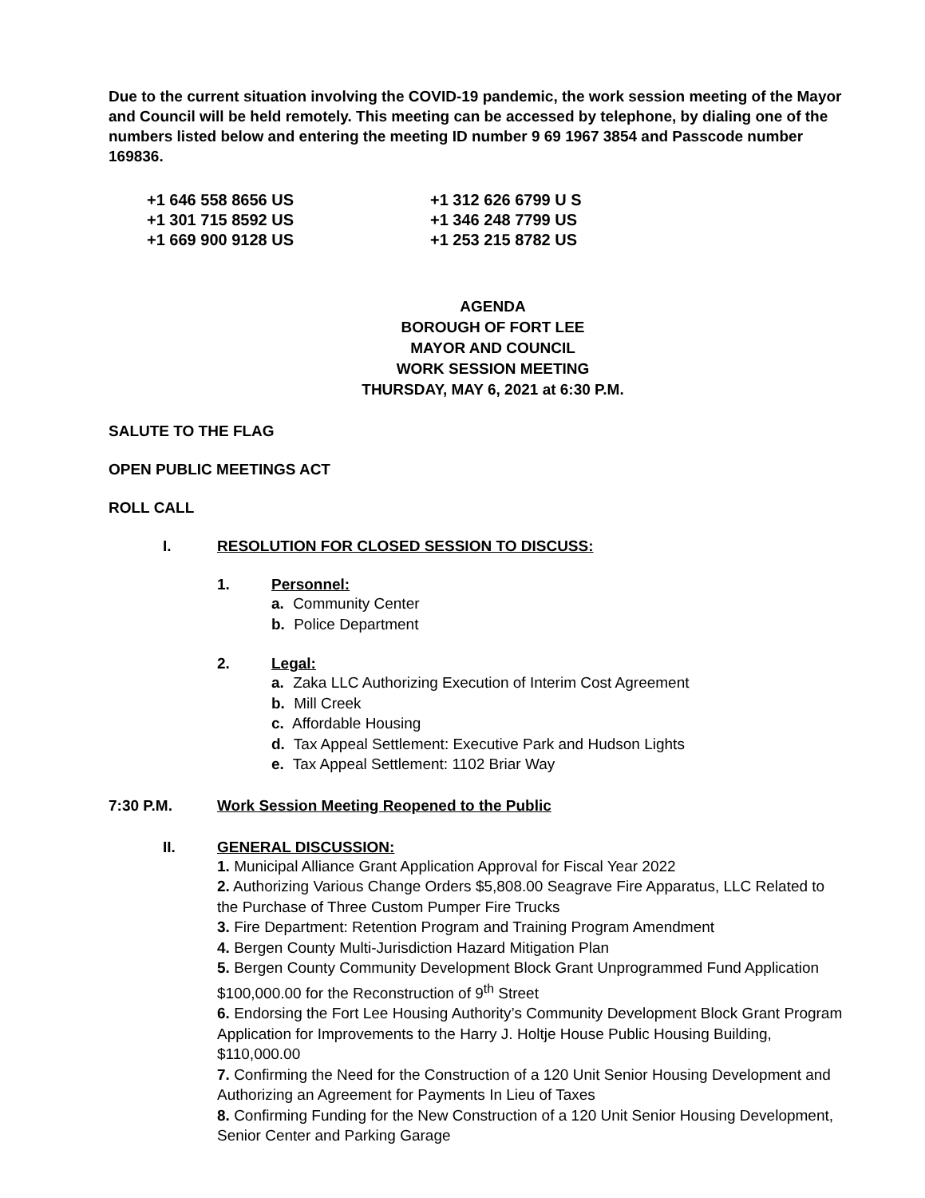Due to the current situation involving the COVID-19 pandemic, the work session meeting of the Mayor and Council will be held remotely. This meeting can be accessed by telephone, by dialing one of the numbers listed below and entering the meeting ID number 9 69 1967 3854 and Passcode number 169836.
+1 646 558 8656 US
+1 301 715 8592 US
+1 669 900 9128 US
+1 312 626 6799 U S
+1 346 248 7799 US
+1 253 215 8782 US
AGENDA
BOROUGH OF FORT LEE
MAYOR AND COUNCIL
WORK SESSION MEETING
THURSDAY, MAY 6, 2021 at 6:30 P.M.
SALUTE TO THE FLAG
OPEN PUBLIC MEETINGS ACT
ROLL CALL
I. RESOLUTION FOR CLOSED SESSION TO DISCUSS:
1. Personnel:
a. Community Center
b. Police Department
2. Legal:
a. Zaka LLC Authorizing Execution of Interim Cost Agreement
b. Mill Creek
c. Affordable Housing
d. Tax Appeal Settlement: Executive Park and Hudson Lights
e. Tax Appeal Settlement: 1102 Briar Way
7:30 P.M. Work Session Meeting Reopened to the Public
II. GENERAL DISCUSSION:
1. Municipal Alliance Grant Application Approval for Fiscal Year 2022
2. Authorizing Various Change Orders $5,808.00 Seagrave Fire Apparatus, LLC Related to the Purchase of Three Custom Pumper Fire Trucks
3. Fire Department: Retention Program and Training Program Amendment
4. Bergen County Multi-Jurisdiction Hazard Mitigation Plan
5. Bergen County Community Development Block Grant Unprogrammed Fund Application $100,000.00 for the Reconstruction of 9<sup>th</sup> Street
6. Endorsing the Fort Lee Housing Authority’s Community Development Block Grant Program Application for Improvements to the Harry J. Holtje House Public Housing Building, $110,000.00
7. Confirming the Need for the Construction of a 120 Unit Senior Housing Development and Authorizing an Agreement for Payments In Lieu of Taxes
8. Confirming Funding for the New Construction of a 120 Unit Senior Housing Development, Senior Center and Parking Garage